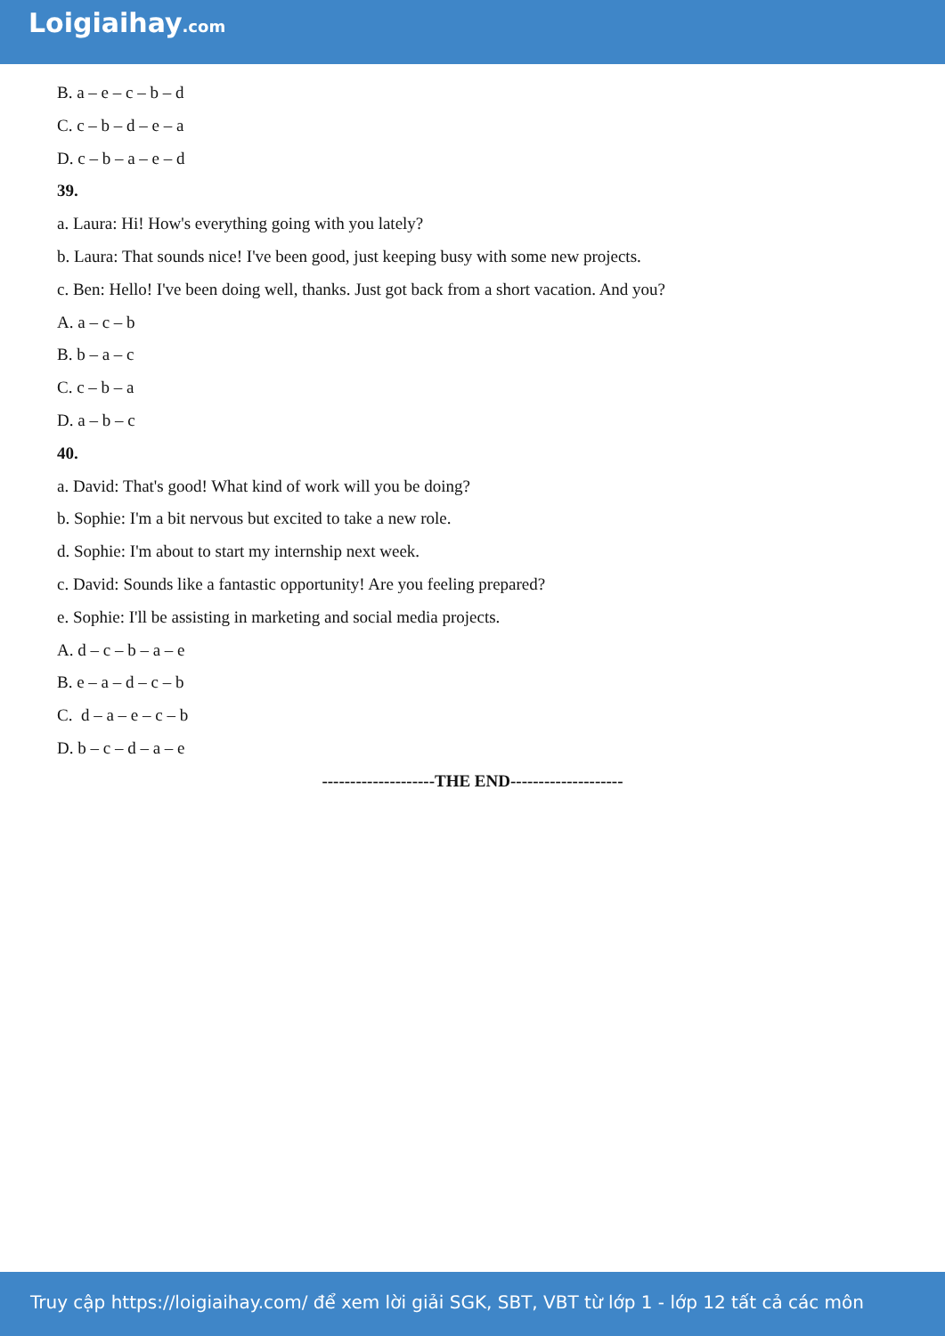Loigiaihay.com
B. a – e – c – b – d
C. c – b – d – e – a
D. c – b – a – e – d
39.
a. Laura: Hi! How's everything going with you lately?
b. Laura: That sounds nice! I've been good, just keeping busy with some new projects.
c. Ben: Hello! I've been doing well, thanks. Just got back from a short vacation. And you?
A. a – c – b
B. b – a – c
C. c – b – a
D. a – b – c
40.
a. David: That's good! What kind of work will you be doing?
b. Sophie: I'm a bit nervous but excited to take a new role.
d. Sophie: I'm about to start my internship next week.
c. David: Sounds like a fantastic opportunity! Are you feeling prepared?
e. Sophie: I'll be assisting in marketing and social media projects.
A. d – c – b – a – e
B. e – a – d – c – b
C. d – a – e – c – b
D. b – c – d – a – e
--------------------THE END--------------------
Truy cập https://loigiaihay.com/ để xem lời giải SGK, SBT, VBT từ lớp 1 - lớp 12 tất cả các môn